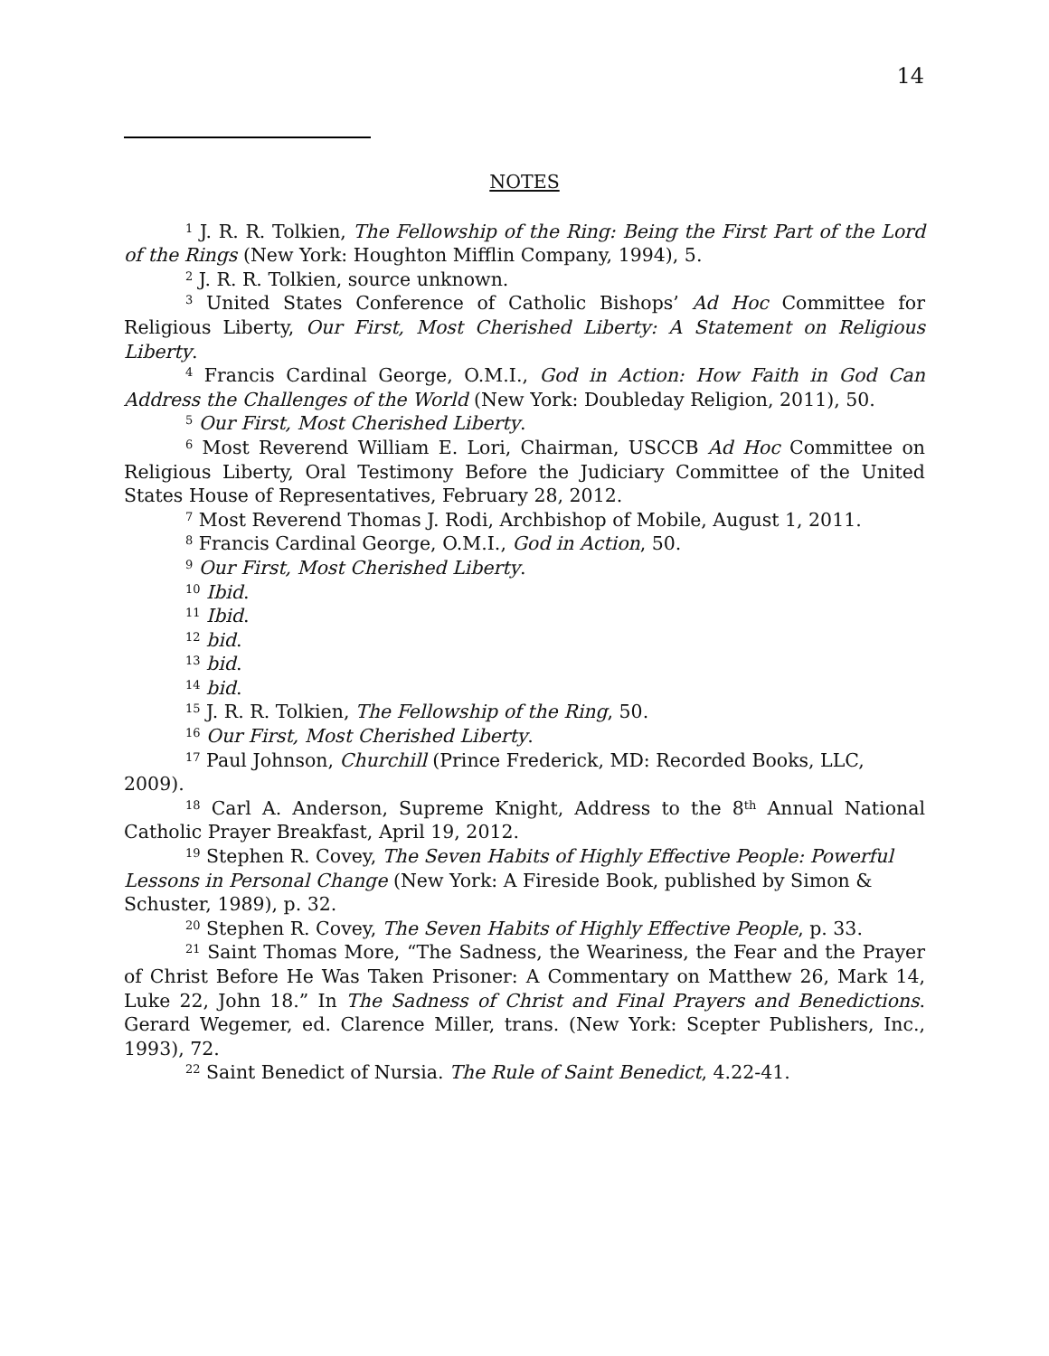14
NOTES
<sup>1</sup> J. R. R. Tolkien, The Fellowship of the Ring: Being the First Part of the Lord of the Rings (New York: Houghton Mifflin Company, 1994), 5.
<sup>2</sup> J. R. R. Tolkien, source unknown.
<sup>3</sup> United States Conference of Catholic Bishops’ Ad Hoc Committee for Religious Liberty, Our First, Most Cherished Liberty: A Statement on Religious Liberty.
<sup>4</sup> Francis Cardinal George, O.M.I., God in Action: How Faith in God Can Address the Challenges of the World (New York: Doubleday Religion, 2011), 50.
<sup>5</sup> Our First, Most Cherished Liberty.
<sup>6</sup> Most Reverend William E. Lori, Chairman, USCCB Ad Hoc Committee on Religious Liberty, Oral Testimony Before the Judiciary Committee of the United States House of Representatives, February 28, 2012.
<sup>7</sup> Most Reverend Thomas J. Rodi, Archbishop of Mobile, August 1, 2011.
<sup>8</sup> Francis Cardinal George, O.M.I., God in Action, 50.
<sup>9</sup> Our First, Most Cherished Liberty.
<sup>10</sup> Ibid.
<sup>11</sup> Ibid.
<sup>12</sup> bid.
<sup>13</sup> bid.
<sup>14</sup> bid.
<sup>15</sup> J. R. R. Tolkien, The Fellowship of the Ring, 50.
<sup>16</sup> Our First, Most Cherished Liberty.
<sup>17</sup> Paul Johnson, Churchill (Prince Frederick, MD: Recorded Books, LLC, 2009).
<sup>18</sup> Carl A. Anderson, Supreme Knight, Address to the 8<sup>th</sup> Annual National Catholic Prayer Breakfast, April 19, 2012.
<sup>19</sup> Stephen R. Covey, The Seven Habits of Highly Effective People: Powerful Lessons in Personal Change (New York: A Fireside Book, published by Simon & Schuster, 1989), p. 32.
<sup>20</sup> Stephen R. Covey, The Seven Habits of Highly Effective People, p. 33.
<sup>21</sup> Saint Thomas More, “The Sadness, the Weariness, the Fear and the Prayer of Christ Before He Was Taken Prisoner: A Commentary on Matthew 26, Mark 14, Luke 22, John 18.” In The Sadness of Christ and Final Prayers and Benedictions. Gerard Wegemer, ed. Clarence Miller, trans. (New York: Scepter Publishers, Inc., 1993), 72.
<sup>22</sup> Saint Benedict of Nursia. The Rule of Saint Benedict, 4.22-41.